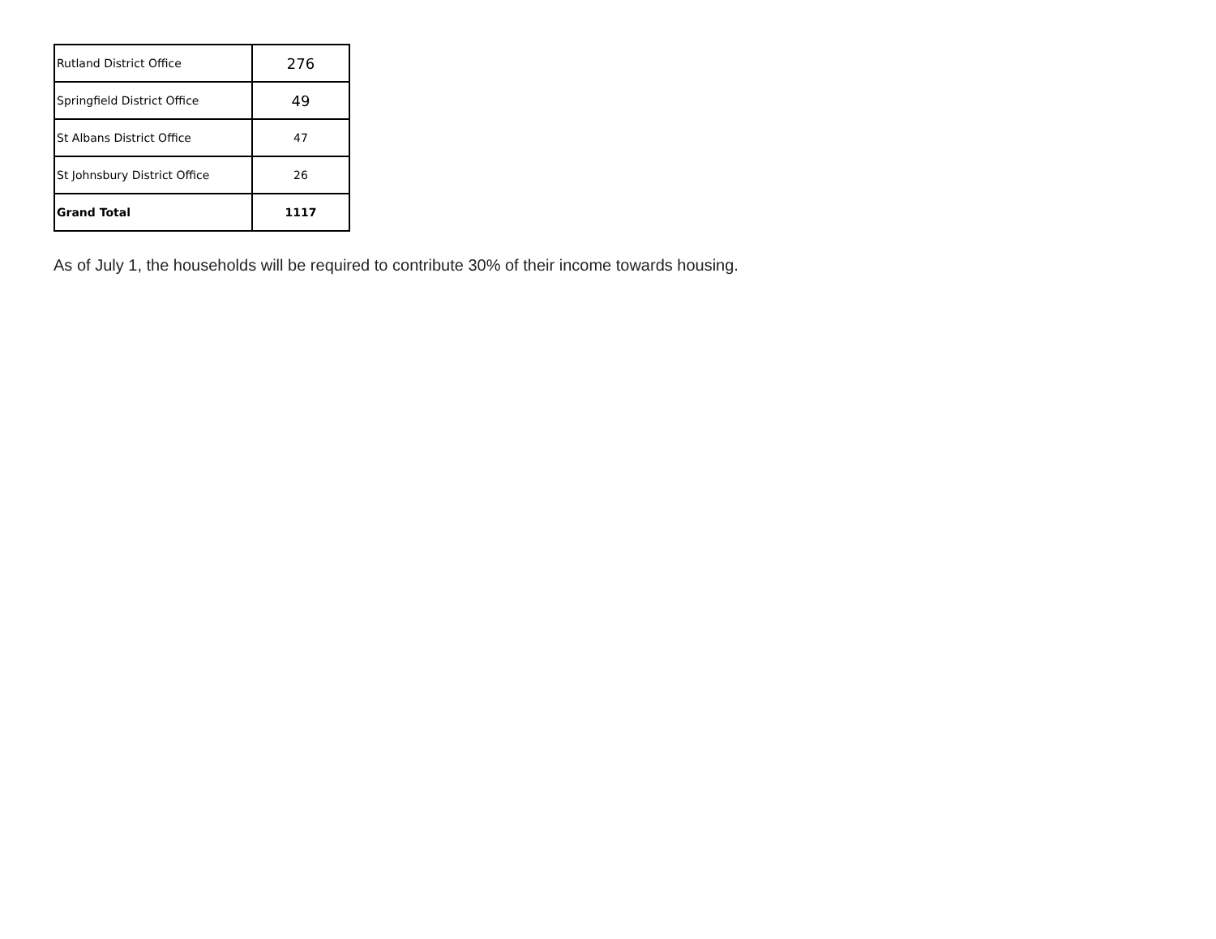| Rutland District Office | 276 |
| Springfield District Office | 49 |
| St Albans District Office | 47 |
| St Johnsbury District Office | 26 |
| Grand Total | 1117 |
As of July 1, the households will be required to contribute 30% of their income towards housing.